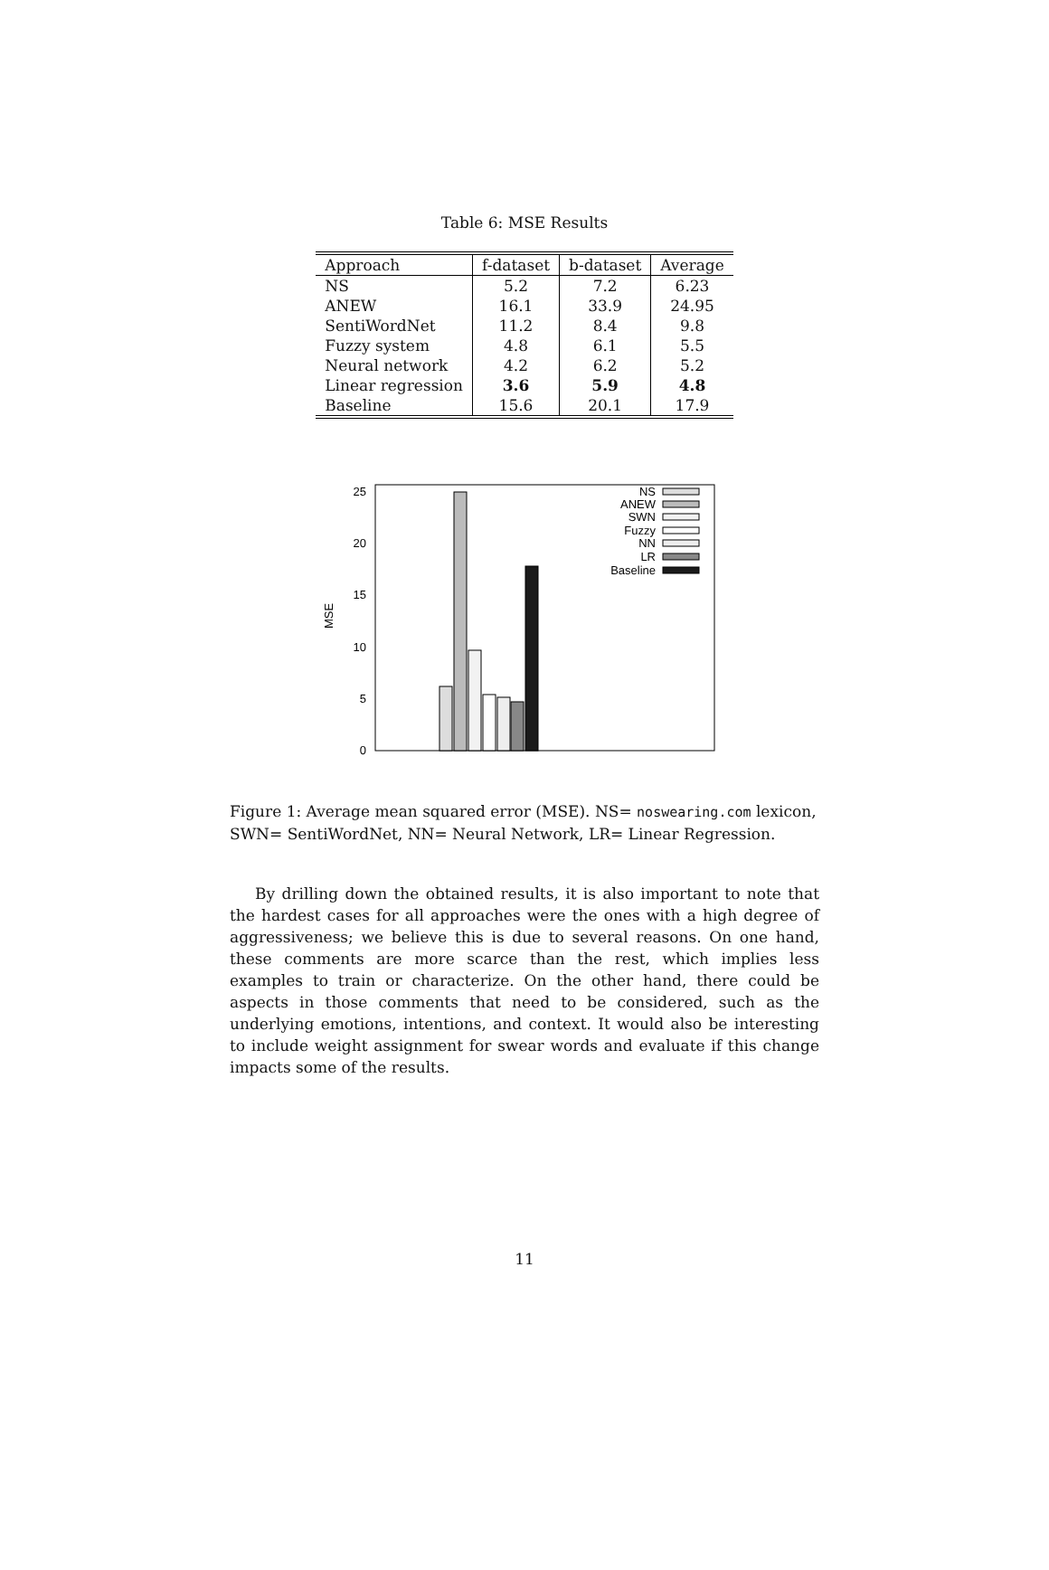Table 6: MSE Results
| Approach | f-dataset | b-dataset | Average |
| --- | --- | --- | --- |
| NS | 5.2 | 7.2 | 6.23 |
| ANEW | 16.1 | 33.9 | 24.95 |
| SentiWordNet | 11.2 | 8.4 | 9.8 |
| Fuzzy system | 4.8 | 6.1 | 5.5 |
| Neural network | 4.2 | 6.2 | 5.2 |
| Linear regression | 3.6 | 5.9 | 4.8 |
| Baseline | 15.6 | 20.1 | 17.9 |
0
5
10
15
20
25
MSE
NS
ANEW
SWN
Fuzzy
NN
LR
Baseline
Figure 1: Average mean squared error (MSE). NS= noswearing.com lexicon, SWN= SentiWordNet, NN= Neural Network, LR= Linear Regression.
By drilling down the obtained results, it is also important to note that the hardest cases for all approaches were the ones with a high degree of aggressiveness; we believe this is due to several reasons. On one hand, these comments are more scarce than the rest, which implies less examples to train or characterize. On the other hand, there could be aspects in those comments that need to be considered, such as the underlying emotions, intentions, and context. It would also be interesting to include weight assignment for swear words and evaluate if this change impacts some of the results.
11